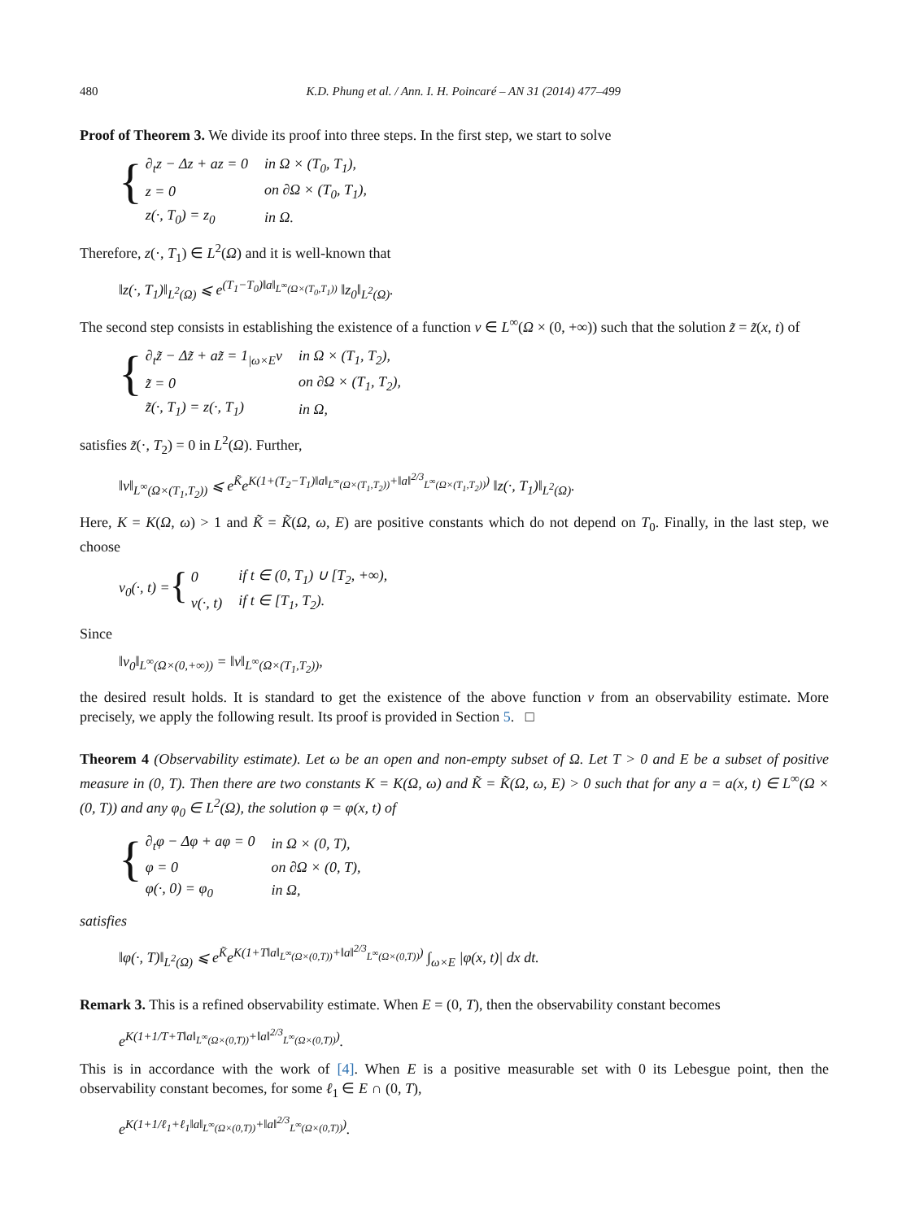480 K.D. Phung et al. / Ann. I. H. Poincaré – AN 31 (2014) 477–499
Proof of Theorem 3. We divide its proof into three steps. In the first step, we start to solve
{
| ∂<sub>t</sub>z − Δz + az = 0 | in Ω × (T<sub>0</sub>, T<sub>1</sub>), |
| z = 0 | on ∂Ω × (T<sub>0</sub>, T<sub>1</sub>), |
| z(·, T<sub>0</sub>) = z<sub>0</sub> | in Ω. |
Therefore, z(·, T<sub>1</sub>) ∈ L<sup>2</sup>(Ω) and it is well-known that
‖z(·, T<sub>1</sub>)‖<sub>L<sup>2</sup>(Ω)</sub> ⩽ e<sup>(T<sub>1</sub>−T<sub>0</sub>)‖a‖<sub>L<sup>∞</sup>(Ω×(T<sub>0</sub>,T<sub>1</sub>))</sub></sup> ‖z<sub>0</sub>‖<sub>L<sup>2</sup>(Ω)</sub>.
The second step consists in establishing the existence of a function v ∈ L<sup>∞</sup>(Ω × (0, +∞)) such that the solution z̃ = z̃(x, t) of
{
| ∂<sub>t</sub>z̃ − Δz̃ + az̃ = 1<sub>/ω×E</sub>v | in Ω × (T<sub>1</sub>, T<sub>2</sub>), |
| z̃ = 0 | on ∂Ω × (T<sub>1</sub>, T<sub>2</sub>), |
| z̃(·, T<sub>1</sub>) = z(·, T<sub>1</sub>) | in Ω, |
satisfies z̃(·, T<sub>2</sub>) = 0 in L<sup>2</sup>(Ω). Further,
‖v‖<sub>L<sup>∞</sup>(Ω×(T<sub>1</sub>,T<sub>2</sub>))</sub> ⩽ e<sup>K̃</sup>e<sup>K(1+(T<sub>2</sub>−T<sub>1</sub>)‖a‖<sub>L<sup>∞</sup>(Ω×(T<sub>1</sub>,T<sub>2</sub>))</sub>+‖a‖<sup>2/3</sup><sub>L<sup>∞</sup>(Ω×(T<sub>1</sub>,T<sub>2</sub>))</sub>)</sup> ‖z(·, T<sub>1</sub>)‖<sub>L<sup>2</sup>(Ω)</sub>.
Here, K = K(Ω, ω) > 1 and K̃ = K̃(Ω, ω, E) are positive constants which do not depend on T<sub>0</sub>. Finally, in the last step, we choose
v<sub>0</sub>(·, t) = {
| 0 | if t ∈ (0, T<sub>1</sub>) ∪ [T<sub>2</sub>, +∞), |
| v(·, t) | if t ∈ [T<sub>1</sub>, T<sub>2</sub>). |
Since
‖v<sub>0</sub>‖<sub>L<sup>∞</sup>(Ω×(0,+∞))</sub> = ‖v‖<sub>L<sup>∞</sup>(Ω×(T<sub>1</sub>,T<sub>2</sub>))</sub>,
the desired result holds. It is standard to get the existence of the above function v from an observability estimate. More precisely, we apply the following result. Its proof is provided in Section 5. □
Theorem 4 (Observability estimate). Let ω be an open and non-empty subset of Ω. Let T > 0 and E be a subset of positive measure in (0, T). Then there are two constants K = K(Ω, ω) and K̃ = K̃(Ω, ω, E) > 0 such that for any a = a(x, t) ∈ L<sup>∞</sup>(Ω × (0, T)) and any φ<sub>0</sub> ∈ L<sup>2</sup>(Ω), the solution φ = φ(x, t) of
{
| ∂<sub>t</sub>φ − Δφ + aφ = 0 | in Ω × (0, T), |
| φ = 0 | on ∂Ω × (0, T), |
| φ(·, 0) = φ<sub>0</sub> | in Ω, |
satisfies
‖φ(·, T)‖<sub>L<sup>2</sup>(Ω)</sub> ⩽ e<sup>K̃</sup>e<sup>K(1+T‖a‖<sub>L<sup>∞</sup>(Ω×(0,T))</sub>+‖a‖<sup>2/3</sup><sub>L<sup>∞</sup>(Ω×(0,T))</sub>)</sup> ∫<sub>ω×E</sub> |φ(x, t)| dx dt.
Remark 3. This is a refined observability estimate. When E = (0, T), then the observability constant becomes
e<sup>K(1+1/T+T‖a‖<sub>L<sup>∞</sup>(Ω×(0,T))</sub>+‖a‖<sup>2/3</sup><sub>L<sup>∞</sup>(Ω×(0,T))</sub>)</sup>.
This is in accordance with the work of [4]. When E is a positive measurable set with 0 its Lebesgue point, then the observability constant becomes, for some ℓ<sub>1</sub> ∈ E ∩ (0, T),
e<sup>K(1+1/ℓ<sub>1</sub>+ℓ<sub>1</sub>‖a‖<sub>L<sup>∞</sup>(Ω×(0,T))</sub>+‖a‖<sup>2/3</sup><sub>L<sup>∞</sup>(Ω×(0,T))</sub>)</sup>.